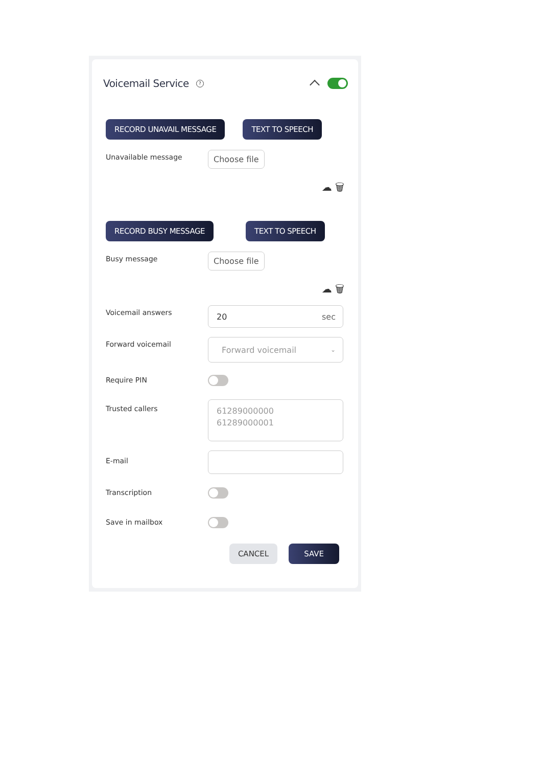Voicemail Service
?
RECORD UNAVAIL MESSAGE TEXT TO SPEECH
Unavailable message Choose file
☁ 🗑
RECORD BUSY MESSAGE TEXT TO SPEECH
Busy message Choose file
☁ 🗑
Voicemail answers
20 sec
Forward voicemail
Forward voicemail ⌄
Require PIN
Trusted callers
61289000000
61289000001
E-mail
Transcription
Save in mailbox
CANCEL SAVE